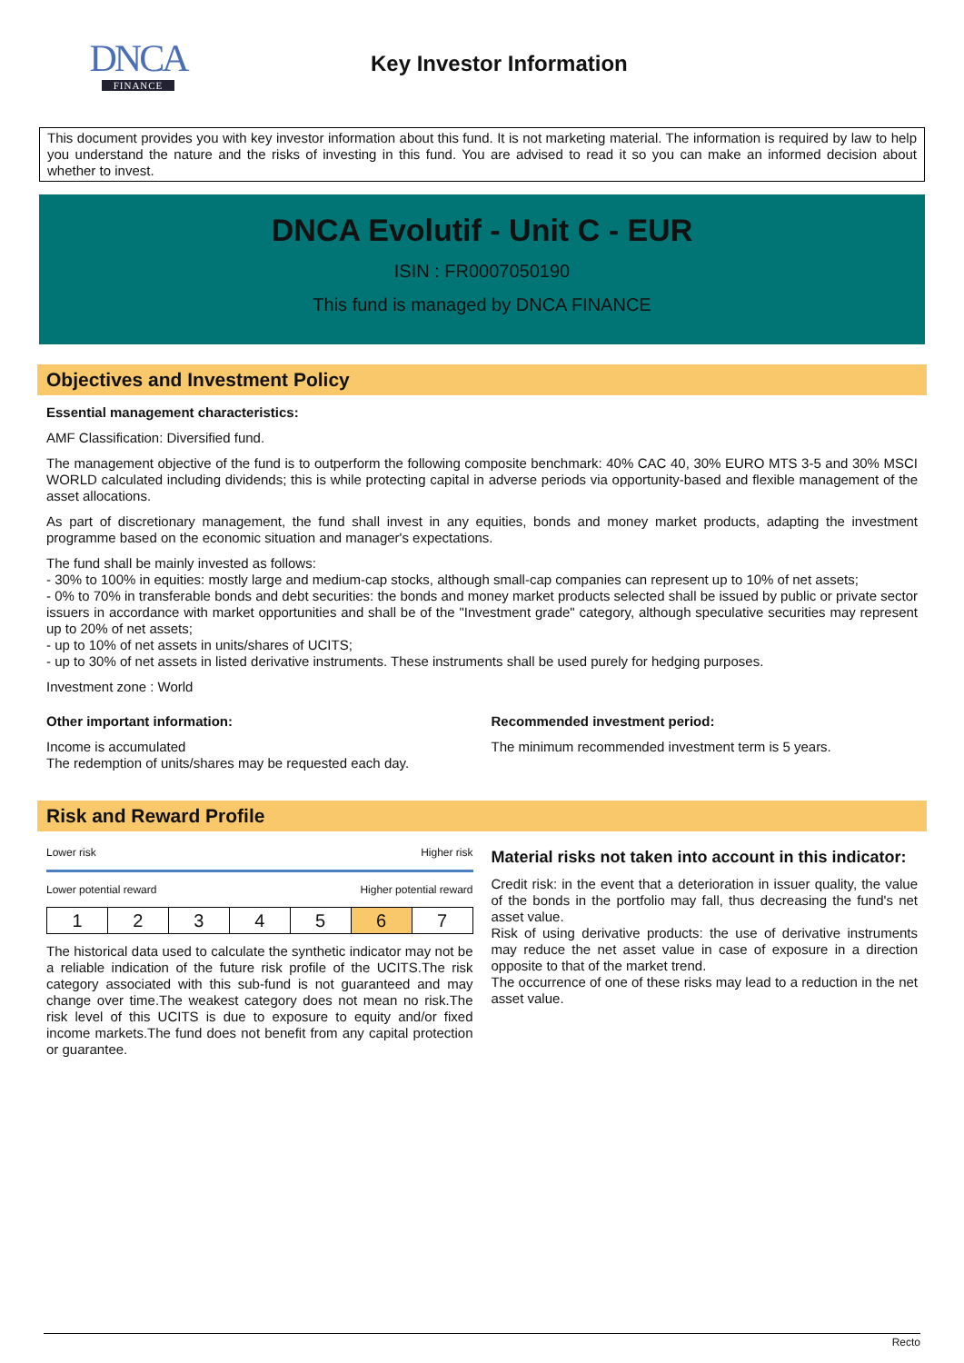DNCA
FINANCE
Key Investor Information
This document provides you with key investor information about this fund. It is not marketing material. The information is required by law to help you understand the nature and the risks of investing in this fund. You are advised to read it so you can make an informed decision about whether to invest.
DNCA Evolutif - Unit C - EUR
ISIN : FR0007050190
This fund is managed by DNCA FINANCE
Objectives and Investment Policy
Essential management characteristics:
AMF Classification: Diversified fund.
The management objective of the fund is to outperform the following composite benchmark: 40% CAC 40, 30% EURO MTS 3-5 and 30% MSCI WORLD calculated including dividends; this is while protecting capital in adverse periods via opportunity-based and flexible management of the asset allocations.
As part of discretionary management, the fund shall invest in any equities, bonds and money market products, adapting the investment programme based on the economic situation and manager's expectations.
The fund shall be mainly invested as follows:
- 30% to 100% in equities: mostly large and medium-cap stocks, although small-cap companies can represent up to 10% of net assets;
- 0% to 70% in transferable bonds and debt securities: the bonds and money market products selected shall be issued by public or private sector issuers in accordance with market opportunities and shall be of the "Investment grade" category, although speculative securities may represent up to 20% of net assets;
- up to 10% of net assets in units/shares of UCITS;
- up to 30% of net assets in listed derivative instruments. These instruments shall be used purely for hedging purposes.
Investment zone : World
Other important information:
Income is accumulated
The redemption of units/shares may be requested each day.
Recommended investment period:
The minimum recommended investment term is 5 years.
Risk and Reward Profile
Lower risk Higher risk
Lower potential reward Higher potential reward
| 1 | 2 | 3 | 4 | 5 | 6 | 7 |
The historical data used to calculate the synthetic indicator may not be a reliable indication of the future risk profile of the UCITS.The risk category associated with this sub-fund is not guaranteed and may change over time.The weakest category does not mean no risk.The risk level of this UCITS is due to exposure to equity and/or fixed income markets.The fund does not benefit from any capital protection or guarantee.
Material risks not taken into account in this indicator:
Credit risk: in the event that a deterioration in issuer quality, the value of the bonds in the portfolio may fall, thus decreasing the fund's net asset value.
Risk of using derivative products: the use of derivative instruments may reduce the net asset value in case of exposure in a direction opposite to that of the market trend.
The occurrence of one of these risks may lead to a reduction in the net asset value.
Recto